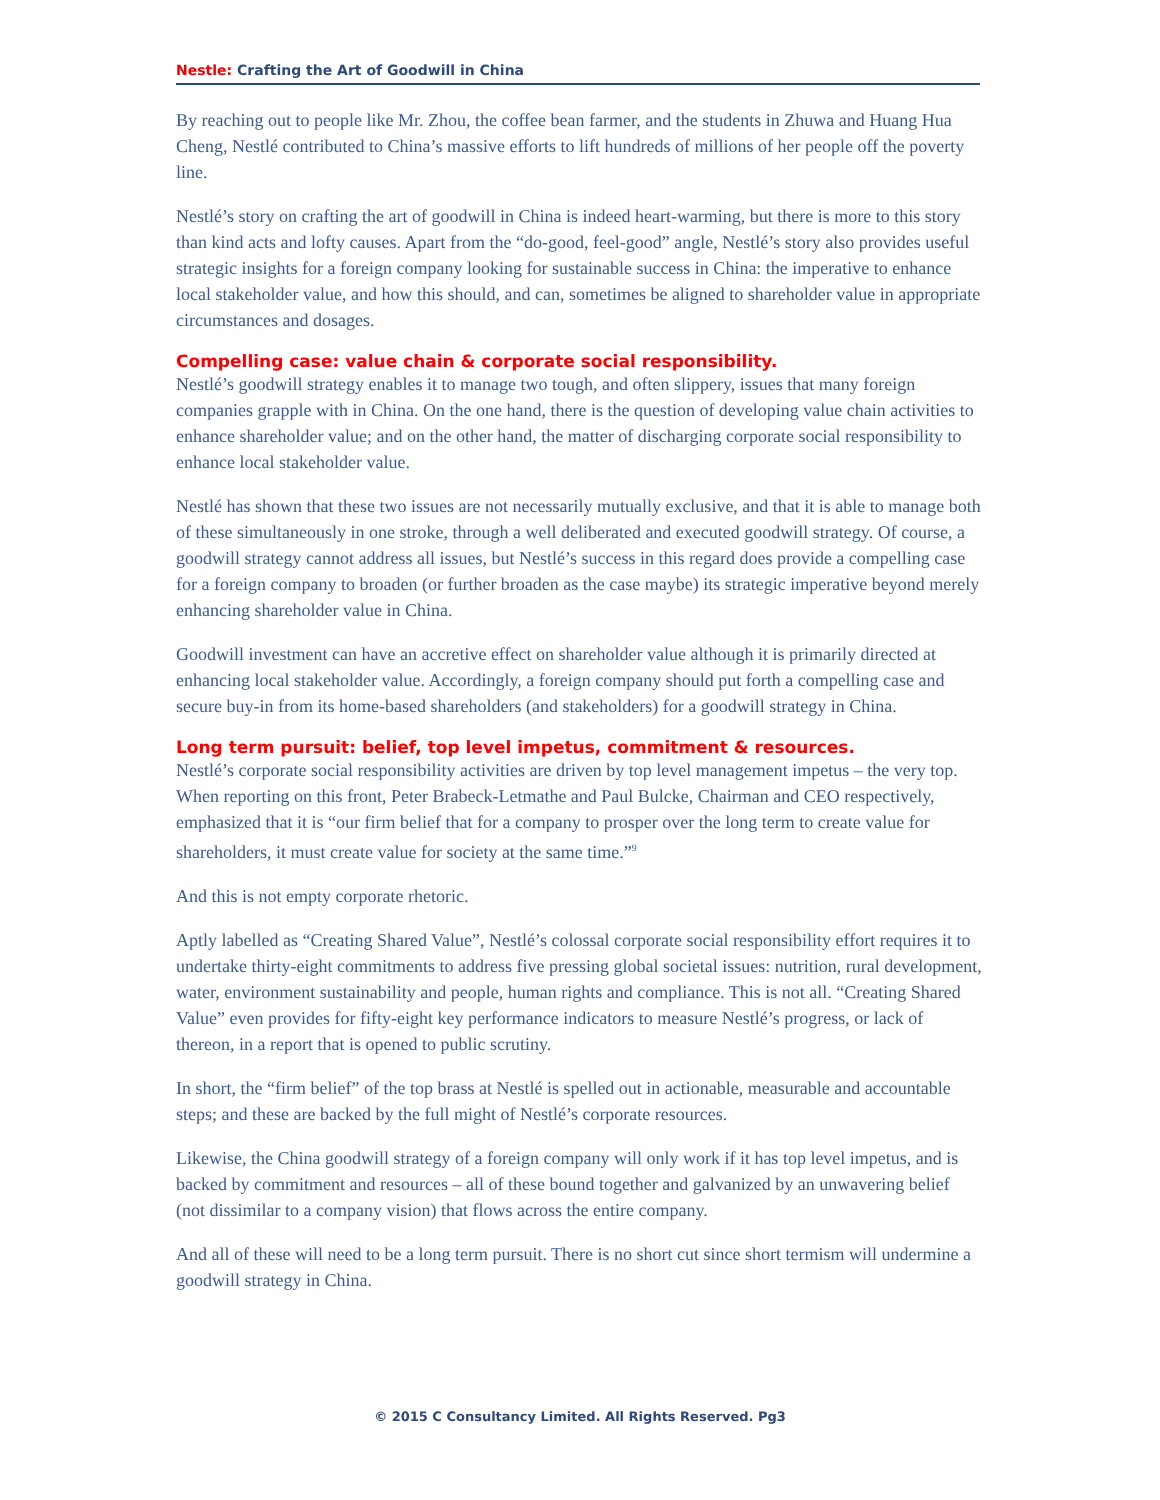Nestle: Crafting the Art of Goodwill in China
By reaching out to people like Mr. Zhou, the coffee bean farmer, and the students in Zhuwa and Huang Hua Cheng, Nestlé contributed to China’s massive efforts to lift hundreds of millions of her people off the poverty line.
Nestlé’s story on crafting the art of goodwill in China is indeed heart-warming, but there is more to this story than kind acts and lofty causes. Apart from the “do-good, feel-good” angle, Nestlé’s story also provides useful strategic insights for a foreign company looking for sustainable success in China: the imperative to enhance local stakeholder value, and how this should, and can, sometimes be aligned to shareholder value in appropriate circumstances and dosages.
Compelling case: value chain & corporate social responsibility.
Nestlé’s goodwill strategy enables it to manage two tough, and often slippery, issues that many foreign companies grapple with in China. On the one hand, there is the question of developing value chain activities to enhance shareholder value; and on the other hand, the matter of discharging corporate social responsibility to enhance local stakeholder value.
Nestlé has shown that these two issues are not necessarily mutually exclusive, and that it is able to manage both of these simultaneously in one stroke, through a well deliberated and executed goodwill strategy. Of course, a goodwill strategy cannot address all issues, but Nestlé’s success in this regard does provide a compelling case for a foreign company to broaden (or further broaden as the case maybe) its strategic imperative beyond merely enhancing shareholder value in China.
Goodwill investment can have an accretive effect on shareholder value although it is primarily directed at enhancing local stakeholder value. Accordingly, a foreign company should put forth a compelling case and secure buy-in from its home-based shareholders (and stakeholders) for a goodwill strategy in China.
Long term pursuit: belief, top level impetus, commitment & resources.
Nestlé’s corporate social responsibility activities are driven by top level management impetus – the very top. When reporting on this front, Peter Brabeck-Letmathe and Paul Bulcke, Chairman and CEO respectively, emphasized that it is “our firm belief that for a company to prosper over the long term to create value for shareholders, it must create value for society at the same time.”<sup>9</sup>
And this is not empty corporate rhetoric.
Aptly labelled as “Creating Shared Value”, Nestlé’s colossal corporate social responsibility effort requires it to undertake thirty-eight commitments to address five pressing global societal issues: nutrition, rural development, water, environment sustainability and people, human rights and compliance. This is not all. “Creating Shared Value” even provides for fifty-eight key performance indicators to measure Nestlé’s progress, or lack of thereon, in a report that is opened to public scrutiny.
In short, the “firm belief” of the top brass at Nestlé is spelled out in actionable, measurable and accountable steps; and these are backed by the full might of Nestlé’s corporate resources.
Likewise, the China goodwill strategy of a foreign company will only work if it has top level impetus, and is backed by commitment and resources – all of these bound together and galvanized by an unwavering belief (not dissimilar to a company vision) that flows across the entire company.
And all of these will need to be a long term pursuit. There is no short cut since short termism will undermine a goodwill strategy in China.
© 2015 C Consultancy Limited. All Rights Reserved. Pg3